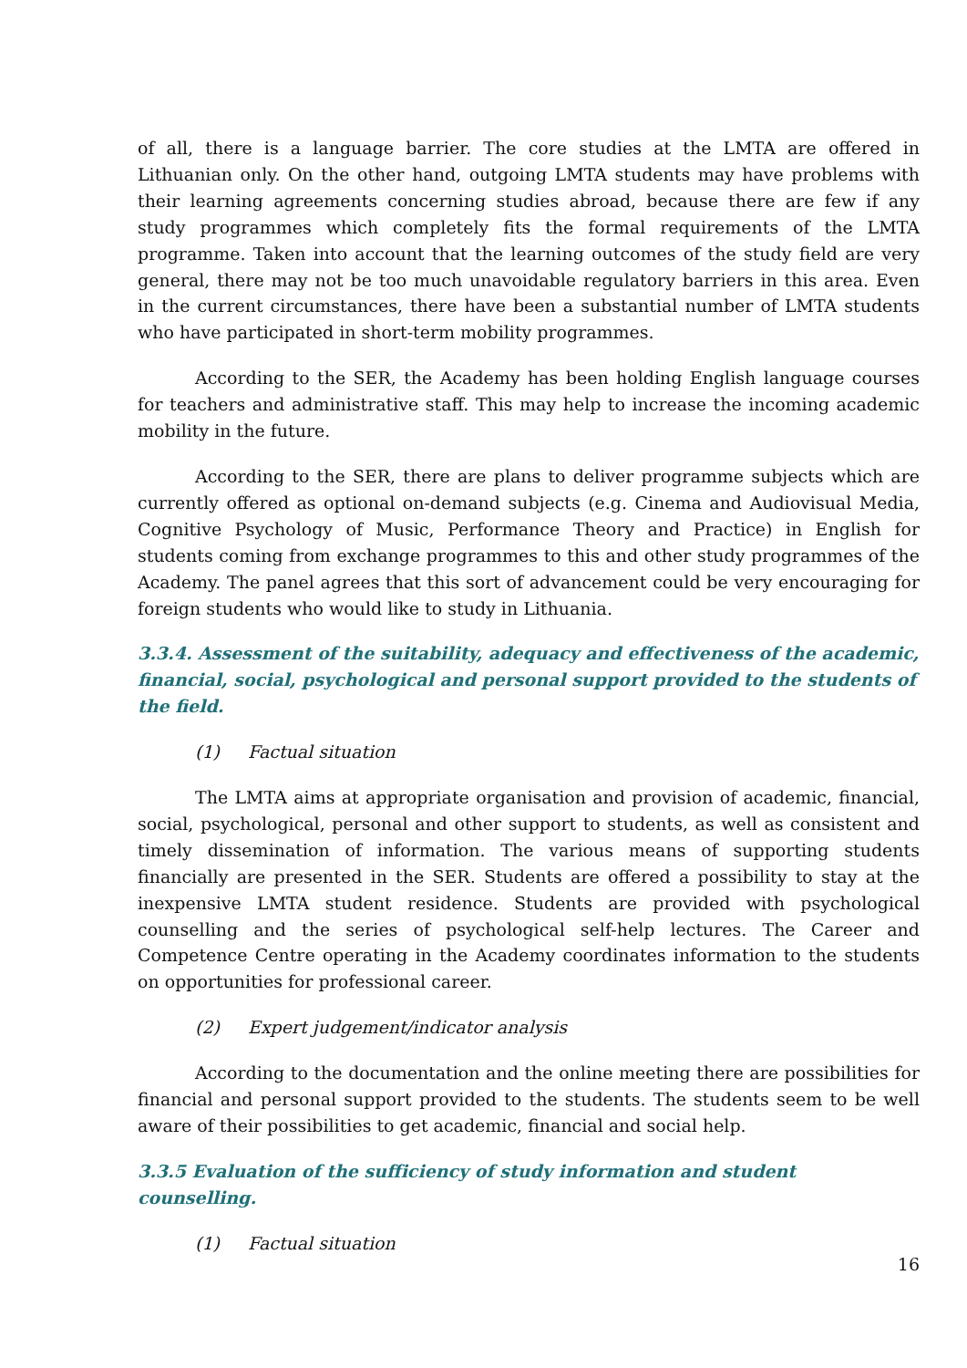of all, there is a language barrier. The core studies at the LMTA are offered in Lithuanian only. On the other hand, outgoing LMTA students may have problems with their learning agreements concerning studies abroad, because there are few if any study programmes which completely fits the formal requirements of the LMTA programme. Taken into account that the learning outcomes of the study field are very general, there may not be too much unavoidable regulatory barriers in this area. Even in the current circumstances, there have been a substantial number of LMTA students who have participated in short-term mobility programmes.
According to the SER, the Academy has been holding English language courses for teachers and administrative staff. This may help to increase the incoming academic mobility in the future.
According to the SER, there are plans to deliver programme subjects which are currently offered as optional on-demand subjects (e.g. Cinema and Audiovisual Media, Cognitive Psychology of Music, Performance Theory and Practice) in English for students coming from exchange programmes to this and other study programmes of the Academy. The panel agrees that this sort of advancement could be very encouraging for foreign students who would like to study in Lithuania.
3.3.4. Assessment of the suitability, adequacy and effectiveness of the academic, financial, social, psychological and personal support provided to the students of the field.
(1) Factual situation
The LMTA aims at appropriate organisation and provision of academic, financial, social, psychological, personal and other support to students, as well as consistent and timely dissemination of information. The various means of supporting students financially are presented in the SER. Students are offered a possibility to stay at the inexpensive LMTA student residence. Students are provided with psychological counselling and the series of psychological self-help lectures. The Career and Competence Centre operating in the Academy coordinates information to the students on opportunities for professional career.
(2) Expert judgement/indicator analysis
According to the documentation and the online meeting there are possibilities for financial and personal support provided to the students. The students seem to be well aware of their possibilities to get academic, financial and social help.
3.3.5 Evaluation of the sufficiency of study information and student counselling.
(1) Factual situation
16